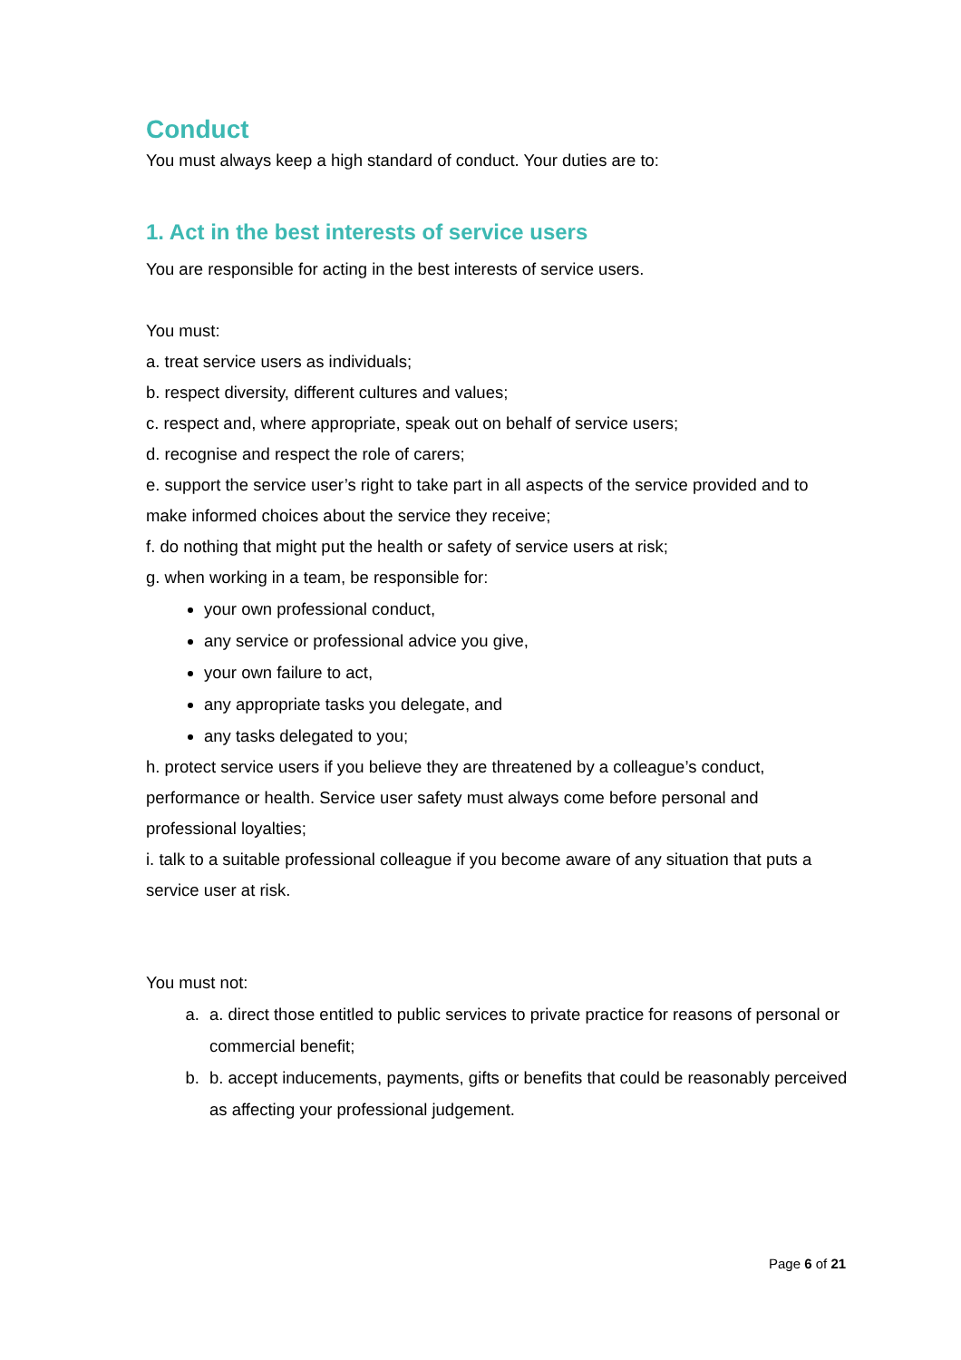Conduct
You must always keep a high standard of conduct. Your duties are to:
1. Act in the best interests of service users
You are responsible for acting in the best interests of service users.
You must:
a. treat service users as individuals;
b. respect diversity, different cultures and values;
c. respect and, where appropriate, speak out on behalf of service users;
d. recognise and respect the role of carers;
e. support the service user’s right to take part in all aspects of the service provided and to make informed choices about the service they receive;
f. do nothing that might put the health or safety of service users at risk;
g. when working in a team, be responsible for:
your own professional conduct,
any service or professional advice you give,
your own failure to act,
any appropriate tasks you delegate, and
any tasks delegated to you;
h. protect service users if you believe they are threatened by a colleague’s conduct, performance or health. Service user safety must always come before personal and professional loyalties;
i. talk to a suitable professional colleague if you become aware of any situation that puts a service user at risk.
You must not:
a. a. direct those entitled to public services to private practice for reasons of personal or commercial benefit;
b. b. accept inducements, payments, gifts or benefits that could be reasonably perceived as affecting your professional judgement.
Page 6 of 21